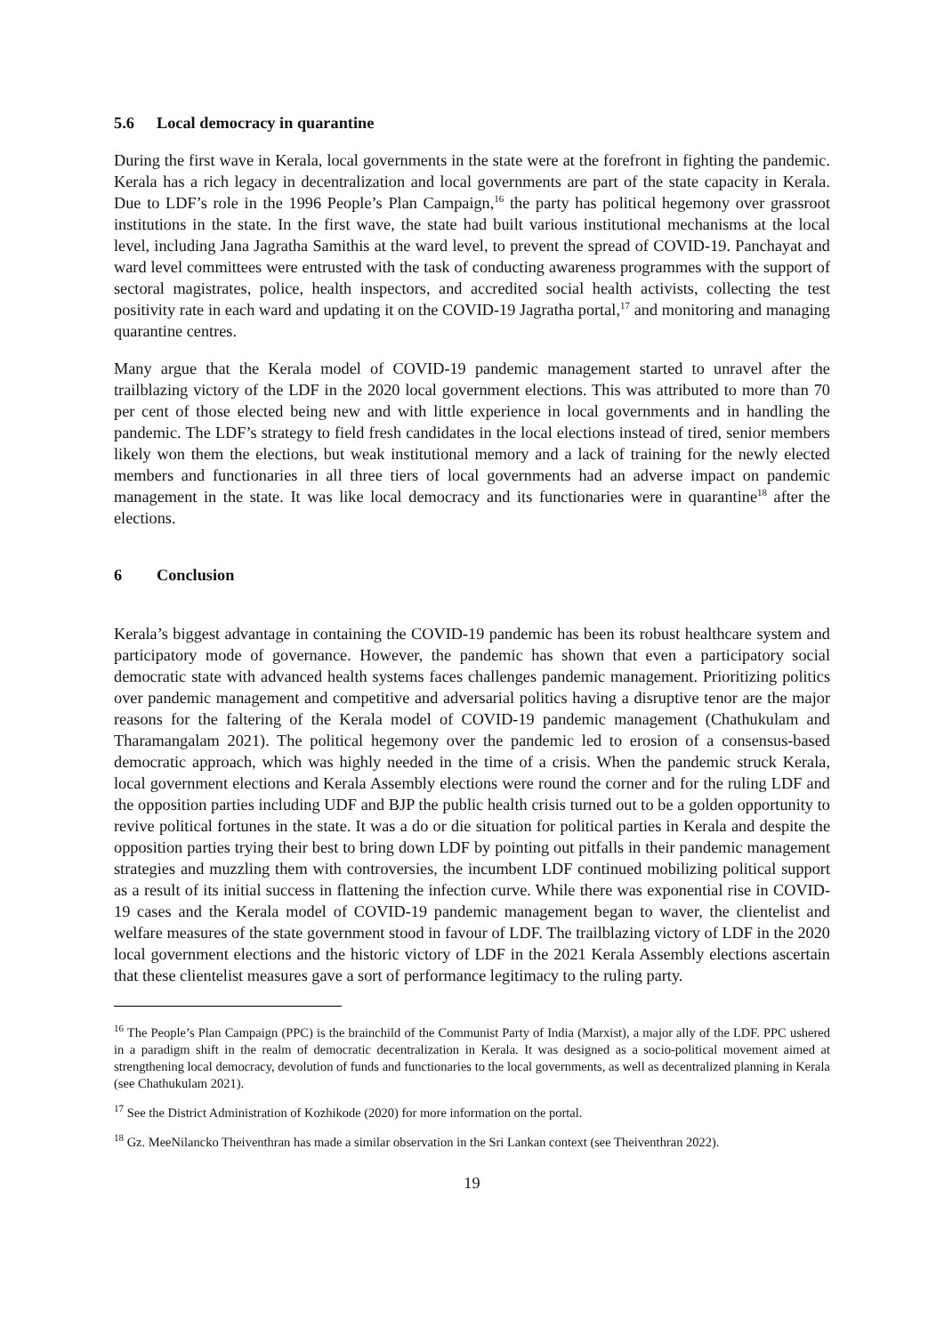5.6 Local democracy in quarantine
During the first wave in Kerala, local governments in the state were at the forefront in fighting the pandemic. Kerala has a rich legacy in decentralization and local governments are part of the state capacity in Kerala. Due to LDF’s role in the 1996 People’s Plan Campaign,<sup>16</sup> the party has political hegemony over grassroot institutions in the state. In the first wave, the state had built various institutional mechanisms at the local level, including Jana Jagratha Samithis at the ward level, to prevent the spread of COVID-19. Panchayat and ward level committees were entrusted with the task of conducting awareness programmes with the support of sectoral magistrates, police, health inspectors, and accredited social health activists, collecting the test positivity rate in each ward and updating it on the COVID-19 Jagratha portal,<sup>17</sup> and monitoring and managing quarantine centres.
Many argue that the Kerala model of COVID-19 pandemic management started to unravel after the trailblazing victory of the LDF in the 2020 local government elections. This was attributed to more than 70 per cent of those elected being new and with little experience in local governments and in handling the pandemic. The LDF’s strategy to field fresh candidates in the local elections instead of tired, senior members likely won them the elections, but weak institutional memory and a lack of training for the newly elected members and functionaries in all three tiers of local governments had an adverse impact on pandemic management in the state. It was like local democracy and its functionaries were in quarantine<sup>18</sup> after the elections.
6 Conclusion
Kerala’s biggest advantage in containing the COVID-19 pandemic has been its robust healthcare system and participatory mode of governance. However, the pandemic has shown that even a participatory social democratic state with advanced health systems faces challenges pandemic management. Prioritizing politics over pandemic management and competitive and adversarial politics having a disruptive tenor are the major reasons for the faltering of the Kerala model of COVID-19 pandemic management (Chathukulam and Tharamangalam 2021). The political hegemony over the pandemic led to erosion of a consensus-based democratic approach, which was highly needed in the time of a crisis. When the pandemic struck Kerala, local government elections and Kerala Assembly elections were round the corner and for the ruling LDF and the opposition parties including UDF and BJP the public health crisis turned out to be a golden opportunity to revive political fortunes in the state. It was a do or die situation for political parties in Kerala and despite the opposition parties trying their best to bring down LDF by pointing out pitfalls in their pandemic management strategies and muzzling them with controversies, the incumbent LDF continued mobilizing political support as a result of its initial success in flattening the infection curve. While there was exponential rise in COVID-19 cases and the Kerala model of COVID-19 pandemic management began to waver, the clientelist and welfare measures of the state government stood in favour of LDF. The trailblazing victory of LDF in the 2020 local government elections and the historic victory of LDF in the 2021 Kerala Assembly elections ascertain that these clientelist measures gave a sort of performance legitimacy to the ruling party.
<sup>16</sup> The People’s Plan Campaign (PPC) is the brainchild of the Communist Party of India (Marxist), a major ally of the LDF. PPC ushered in a paradigm shift in the realm of democratic decentralization in Kerala. It was designed as a socio-political movement aimed at strengthening local democracy, devolution of funds and functionaries to the local governments, as well as decentralized planning in Kerala (see Chathukulam 2021).
<sup>17</sup> See the District Administration of Kozhikode (2020) for more information on the portal.
<sup>18</sup> Gz. MeeNilancko Theiventhran has made a similar observation in the Sri Lankan context (see Theiventhran 2022).
19